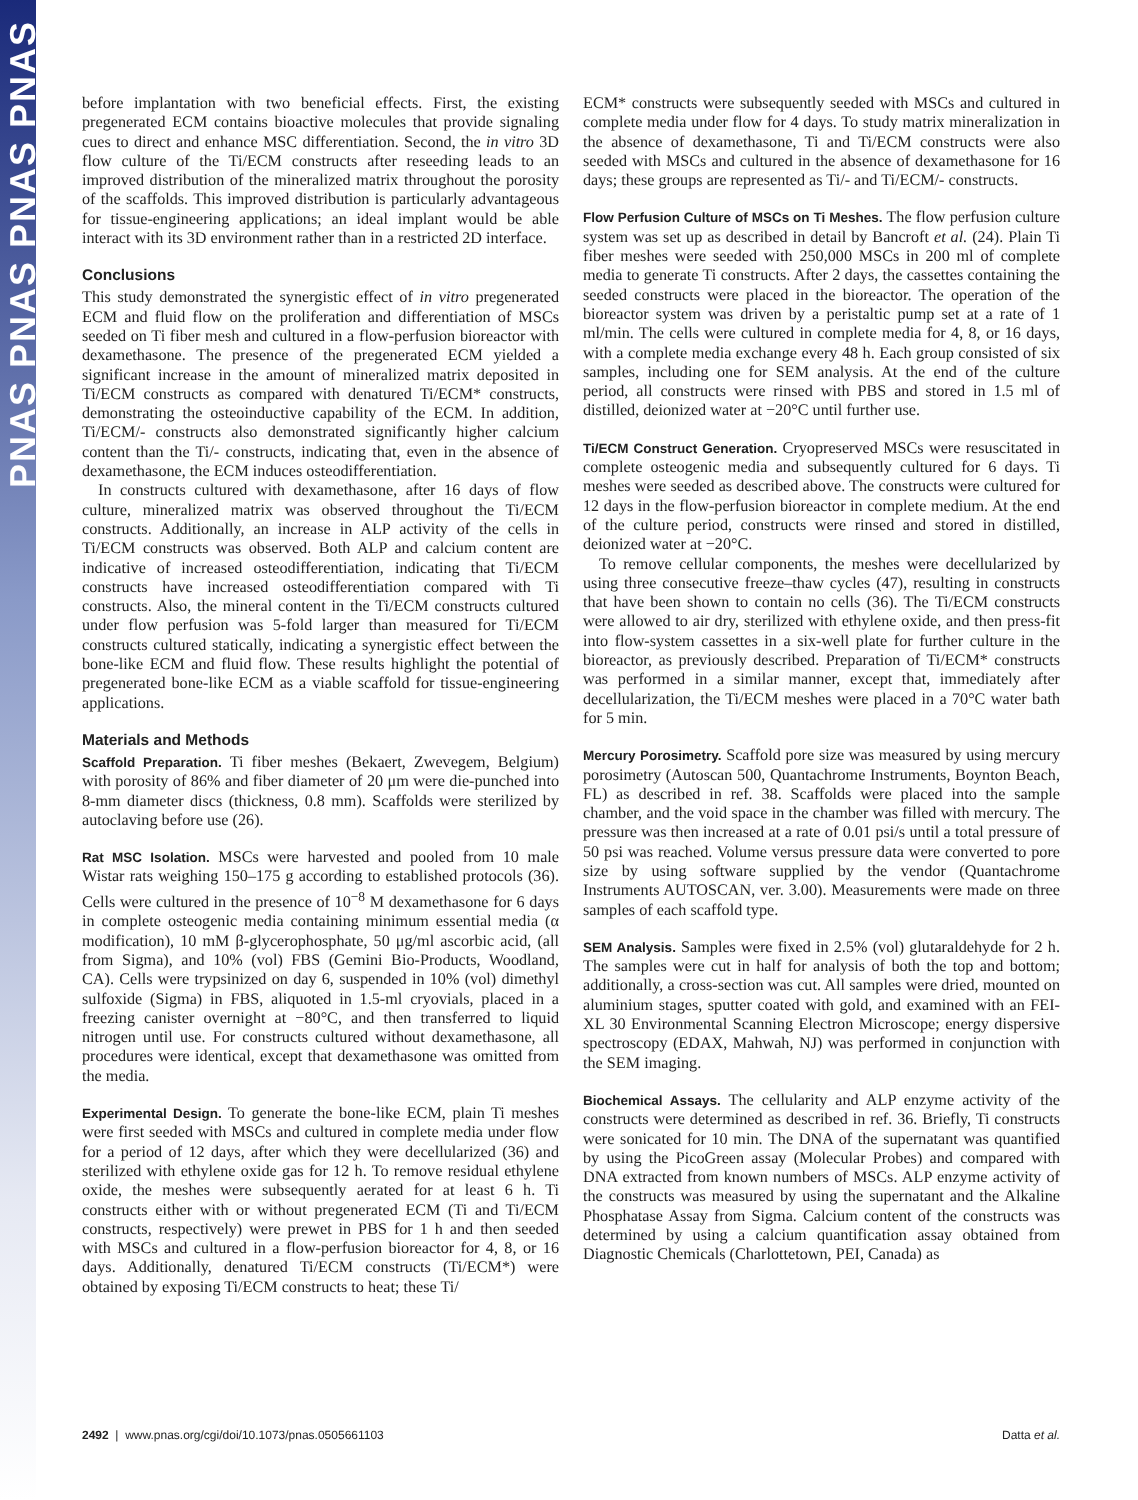PNAS PNAS PNAS PNAS
before implantation with two beneficial effects. First, the existing pregenerated ECM contains bioactive molecules that provide signaling cues to direct and enhance MSC differentiation. Second, the in vitro 3D flow culture of the Ti/ECM constructs after reseeding leads to an improved distribution of the mineralized matrix throughout the porosity of the scaffolds. This improved distribution is particularly advantageous for tissue-engineering applications; an ideal implant would be able interact with its 3D environment rather than in a restricted 2D interface.
Conclusions
This study demonstrated the synergistic effect of in vitro pregenerated ECM and fluid flow on the proliferation and differentiation of MSCs seeded on Ti fiber mesh and cultured in a flow-perfusion bioreactor with dexamethasone. The presence of the pregenerated ECM yielded a significant increase in the amount of mineralized matrix deposited in Ti/ECM constructs as compared with denatured Ti/ECM* constructs, demonstrating the osteoinductive capability of the ECM. In addition, Ti/ECM/- constructs also demonstrated significantly higher calcium content than the Ti/- constructs, indicating that, even in the absence of dexamethasone, the ECM induces osteodifferentiation.
In constructs cultured with dexamethasone, after 16 days of flow culture, mineralized matrix was observed throughout the Ti/ECM constructs. Additionally, an increase in ALP activity of the cells in Ti/ECM constructs was observed. Both ALP and calcium content are indicative of increased osteodifferentiation, indicating that Ti/ECM constructs have increased osteodifferentiation compared with Ti constructs. Also, the mineral content in the Ti/ECM constructs cultured under flow perfusion was 5-fold larger than measured for Ti/ECM constructs cultured statically, indicating a synergistic effect between the bone-like ECM and fluid flow. These results highlight the potential of pregenerated bone-like ECM as a viable scaffold for tissue-engineering applications.
Materials and Methods
Scaffold Preparation. Ti fiber meshes (Bekaert, Zwevegem, Belgium) with porosity of 86% and fiber diameter of 20 μm were die-punched into 8-mm diameter discs (thickness, 0.8 mm). Scaffolds were sterilized by autoclaving before use (26).
Rat MSC Isolation. MSCs were harvested and pooled from 10 male Wistar rats weighing 150–175 g according to established protocols (36). Cells were cultured in the presence of 10<sup>−8</sup> M dexamethasone for 6 days in complete osteogenic media containing minimum essential media (α modification), 10 mM β-glycerophosphate, 50 μg/ml ascorbic acid, (all from Sigma), and 10% (vol) FBS (Gemini Bio-Products, Woodland, CA). Cells were trypsinized on day 6, suspended in 10% (vol) dimethyl sulfoxide (Sigma) in FBS, aliquoted in 1.5-ml cryovials, placed in a freezing canister overnight at −80°C, and then transferred to liquid nitrogen until use. For constructs cultured without dexamethasone, all procedures were identical, except that dexamethasone was omitted from the media.
Experimental Design. To generate the bone-like ECM, plain Ti meshes were first seeded with MSCs and cultured in complete media under flow for a period of 12 days, after which they were decellularized (36) and sterilized with ethylene oxide gas for 12 h. To remove residual ethylene oxide, the meshes were subsequently aerated for at least 6 h. Ti constructs either with or without pregenerated ECM (Ti and Ti/ECM constructs, respectively) were prewet in PBS for 1 h and then seeded with MSCs and cultured in a flow-perfusion bioreactor for 4, 8, or 16 days. Additionally, denatured Ti/ECM constructs (Ti/ECM*) were obtained by exposing Ti/ECM constructs to heat; these Ti/
ECM* constructs were subsequently seeded with MSCs and cultured in complete media under flow for 4 days. To study matrix mineralization in the absence of dexamethasone, Ti and Ti/ECM constructs were also seeded with MSCs and cultured in the absence of dexamethasone for 16 days; these groups are represented as Ti/- and Ti/ECM/- constructs.
Flow Perfusion Culture of MSCs on Ti Meshes. The flow perfusion culture system was set up as described in detail by Bancroft et al. (24). Plain Ti fiber meshes were seeded with 250,000 MSCs in 200 ml of complete media to generate Ti constructs. After 2 days, the cassettes containing the seeded constructs were placed in the bioreactor. The operation of the bioreactor system was driven by a peristaltic pump set at a rate of 1 ml/min. The cells were cultured in complete media for 4, 8, or 16 days, with a complete media exchange every 48 h. Each group consisted of six samples, including one for SEM analysis. At the end of the culture period, all constructs were rinsed with PBS and stored in 1.5 ml of distilled, deionized water at −20°C until further use.
Ti/ECM Construct Generation. Cryopreserved MSCs were resuscitated in complete osteogenic media and subsequently cultured for 6 days. Ti meshes were seeded as described above. The constructs were cultured for 12 days in the flow-perfusion bioreactor in complete medium. At the end of the culture period, constructs were rinsed and stored in distilled, deionized water at −20°C.
To remove cellular components, the meshes were decellularized by using three consecutive freeze–thaw cycles (47), resulting in constructs that have been shown to contain no cells (36). The Ti/ECM constructs were allowed to air dry, sterilized with ethylene oxide, and then press-fit into flow-system cassettes in a six-well plate for further culture in the bioreactor, as previously described. Preparation of Ti/ECM* constructs was performed in a similar manner, except that, immediately after decellularization, the Ti/ECM meshes were placed in a 70°C water bath for 5 min.
Mercury Porosimetry. Scaffold pore size was measured by using mercury porosimetry (Autoscan 500, Quantachrome Instruments, Boynton Beach, FL) as described in ref. 38. Scaffolds were placed into the sample chamber, and the void space in the chamber was filled with mercury. The pressure was then increased at a rate of 0.01 psi/s until a total pressure of 50 psi was reached. Volume versus pressure data were converted to pore size by using software supplied by the vendor (Quantachrome Instruments AUTOSCAN, ver. 3.00). Measurements were made on three samples of each scaffold type.
SEM Analysis. Samples were fixed in 2.5% (vol) glutaraldehyde for 2 h. The samples were cut in half for analysis of both the top and bottom; additionally, a cross-section was cut. All samples were dried, mounted on aluminium stages, sputter coated with gold, and examined with an FEI-XL 30 Environmental Scanning Electron Microscope; energy dispersive spectroscopy (EDAX, Mahwah, NJ) was performed in conjunction with the SEM imaging.
Biochemical Assays. The cellularity and ALP enzyme activity of the constructs were determined as described in ref. 36. Briefly, Ti constructs were sonicated for 10 min. The DNA of the supernatant was quantified by using the PicoGreen assay (Molecular Probes) and compared with DNA extracted from known numbers of MSCs. ALP enzyme activity of the constructs was measured by using the supernatant and the Alkaline Phosphatase Assay from Sigma. Calcium content of the constructs was determined by using a calcium quantification assay obtained from Diagnostic Chemicals (Charlottetown, PEI, Canada) as
2492 | www.pnas.org/cgi/doi/10.1073/pnas.0505661103 Datta et al.